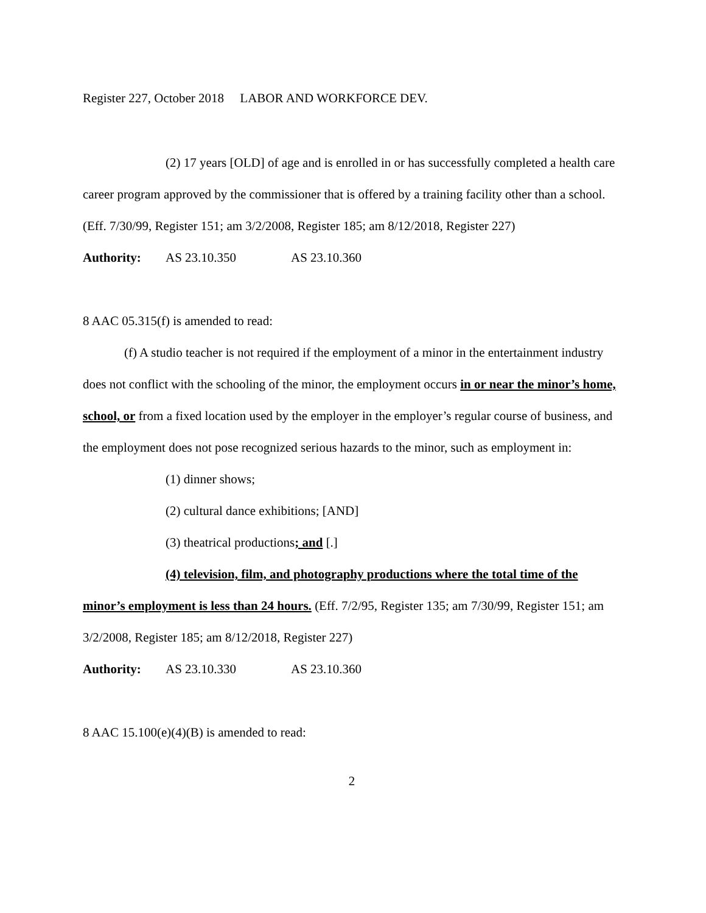Register 227, October 2018 LABOR AND WORKFORCE DEV.
(2) 17 years [OLD] of age and is enrolled in or has successfully completed a health care career program approved by the commissioner that is offered by a training facility other than a school. (Eff. 7/30/99, Register 151; am 3/2/2008, Register 185; am 8/12/2018, Register 227)
Authority: AS 23.10.350 AS 23.10.360
8 AAC 05.315(f) is amended to read:
(f) A studio teacher is not required if the employment of a minor in the entertainment industry does not conflict with the schooling of the minor, the employment occurs in or near the minor’s home, school, or from a fixed location used by the employer in the employer’s regular course of business, and the employment does not pose recognized serious hazards to the minor, such as employment in:
(1) dinner shows;
(2) cultural dance exhibitions; [AND]
(3) theatrical productions; and [.]
(4) television, film, and photography productions where the total time of the minor’s employment is less than 24 hours. (Eff. 7/2/95, Register 135; am 7/30/99, Register 151; am 3/2/2008, Register 185; am 8/12/2018, Register 227)
Authority: AS 23.10.330 AS 23.10.360
8 AAC 15.100(e)(4)(B) is amended to read:
2